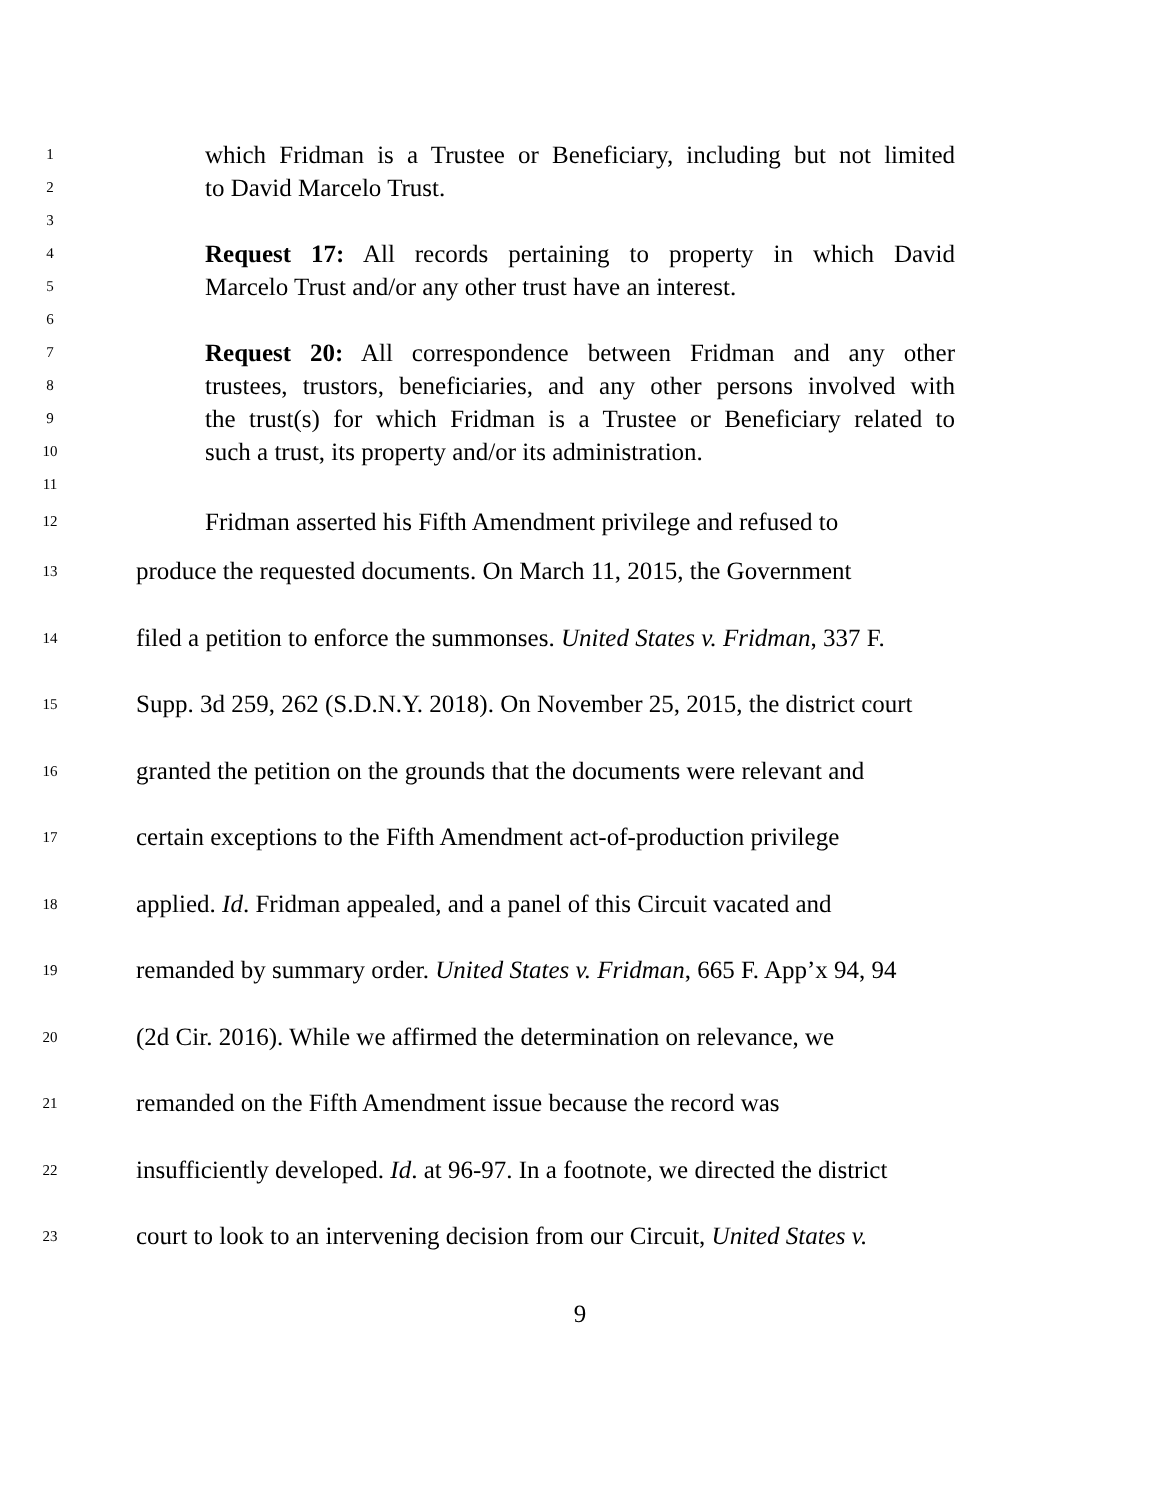1 which Fridman is a Trustee or Beneficiary, including but not limited
2 to David Marcelo Trust.
3
4 Request 17: All records pertaining to property in which David
5 Marcelo Trust and/or any other trust have an interest.
6
7 Request 20: All correspondence between Fridman and any other
8 trustees, trustors, beneficiaries, and any other persons involved with
9 the trust(s) for which Fridman is a Trustee or Beneficiary related to
10 such a trust, its property and/or its administration.
11
12 Fridman asserted his Fifth Amendment privilege and refused to
13 produce the requested documents. On March 11, 2015, the Government
14 filed a petition to enforce the summonses. United States v. Fridman, 337 F.
15 Supp. 3d 259, 262 (S.D.N.Y. 2018). On November 25, 2015, the district court
16 granted the petition on the grounds that the documents were relevant and
17 certain exceptions to the Fifth Amendment act-of-production privilege
18 applied. Id. Fridman appealed, and a panel of this Circuit vacated and
19 remanded by summary order. United States v. Fridman, 665 F. App’x 94, 94
20 (2d Cir. 2016). While we affirmed the determination on relevance, we
21 remanded on the Fifth Amendment issue because the record was
22 insufficiently developed. Id. at 96-97. In a footnote, we directed the district
23 court to look to an intervening decision from our Circuit, United States v.
9